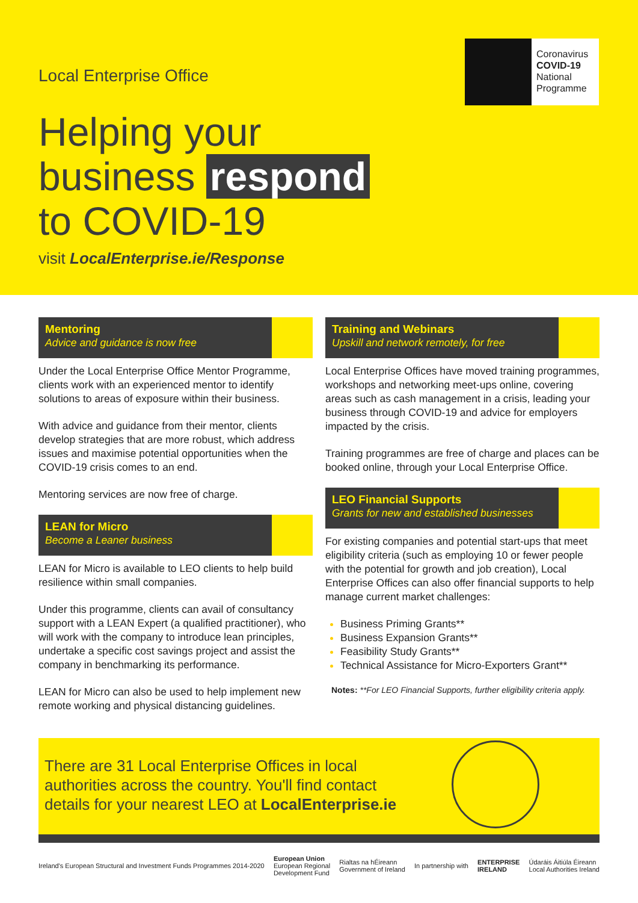Local Enterprise Office
Coronavirus
COVID-19
National
Programme
Helping your
business respond
to COVID-19
visit LocalEnterprise.ie/Response
Mentoring
Advice and guidance is now free
Under the Local Enterprise Office Mentor Programme, clients work with an experienced mentor to identify solutions to areas of exposure within their business.
With advice and guidance from their mentor, clients develop strategies that are more robust, which address issues and maximise potential opportunities when the COVID-19 crisis comes to an end.
Mentoring services are now free of charge.
LEAN for Micro
Become a Leaner business
LEAN for Micro is available to LEO clients to help build resilience within small companies.
Under this programme, clients can avail of consultancy support with a LEAN Expert (a qualified practitioner), who will work with the company to introduce lean principles, undertake a specific cost savings project and assist the company in benchmarking its performance.
LEAN for Micro can also be used to help implement new remote working and physical distancing guidelines.
Training and Webinars
Upskill and network remotely, for free
Local Enterprise Offices have moved training programmes, workshops and networking meet-ups online, covering areas such as cash management in a crisis, leading your business through COVID-19 and advice for employers impacted by the crisis.
Training programmes are free of charge and places can be booked online, through your Local Enterprise Office.
LEO Financial Supports
Grants for new and established businesses
For existing companies and potential start-ups that meet eligibility criteria (such as employing 10 or fewer people with the potential for growth and job creation), Local Enterprise Offices can also offer financial supports to help manage current market challenges:
Business Priming Grants**
Business Expansion Grants**
Feasibility Study Grants**
Technical Assistance for Micro-Exporters Grant**
Notes: **For LEO Financial Supports, further eligibility criteria apply.
There are 31 Local Enterprise Offices in local
authorities across the country. You'll find contact
details for your nearest LEO at LocalEnterprise.ie
Ireland's European Structural and Investment Funds Programmes 2014-2020 European Union
European Regional
Development Fund Rialtas na hÉireann
Government of Ireland In partnership with ENTERPRISE
IRELAND Údaráis Áitiúla Éireann
Local Authorities Ireland